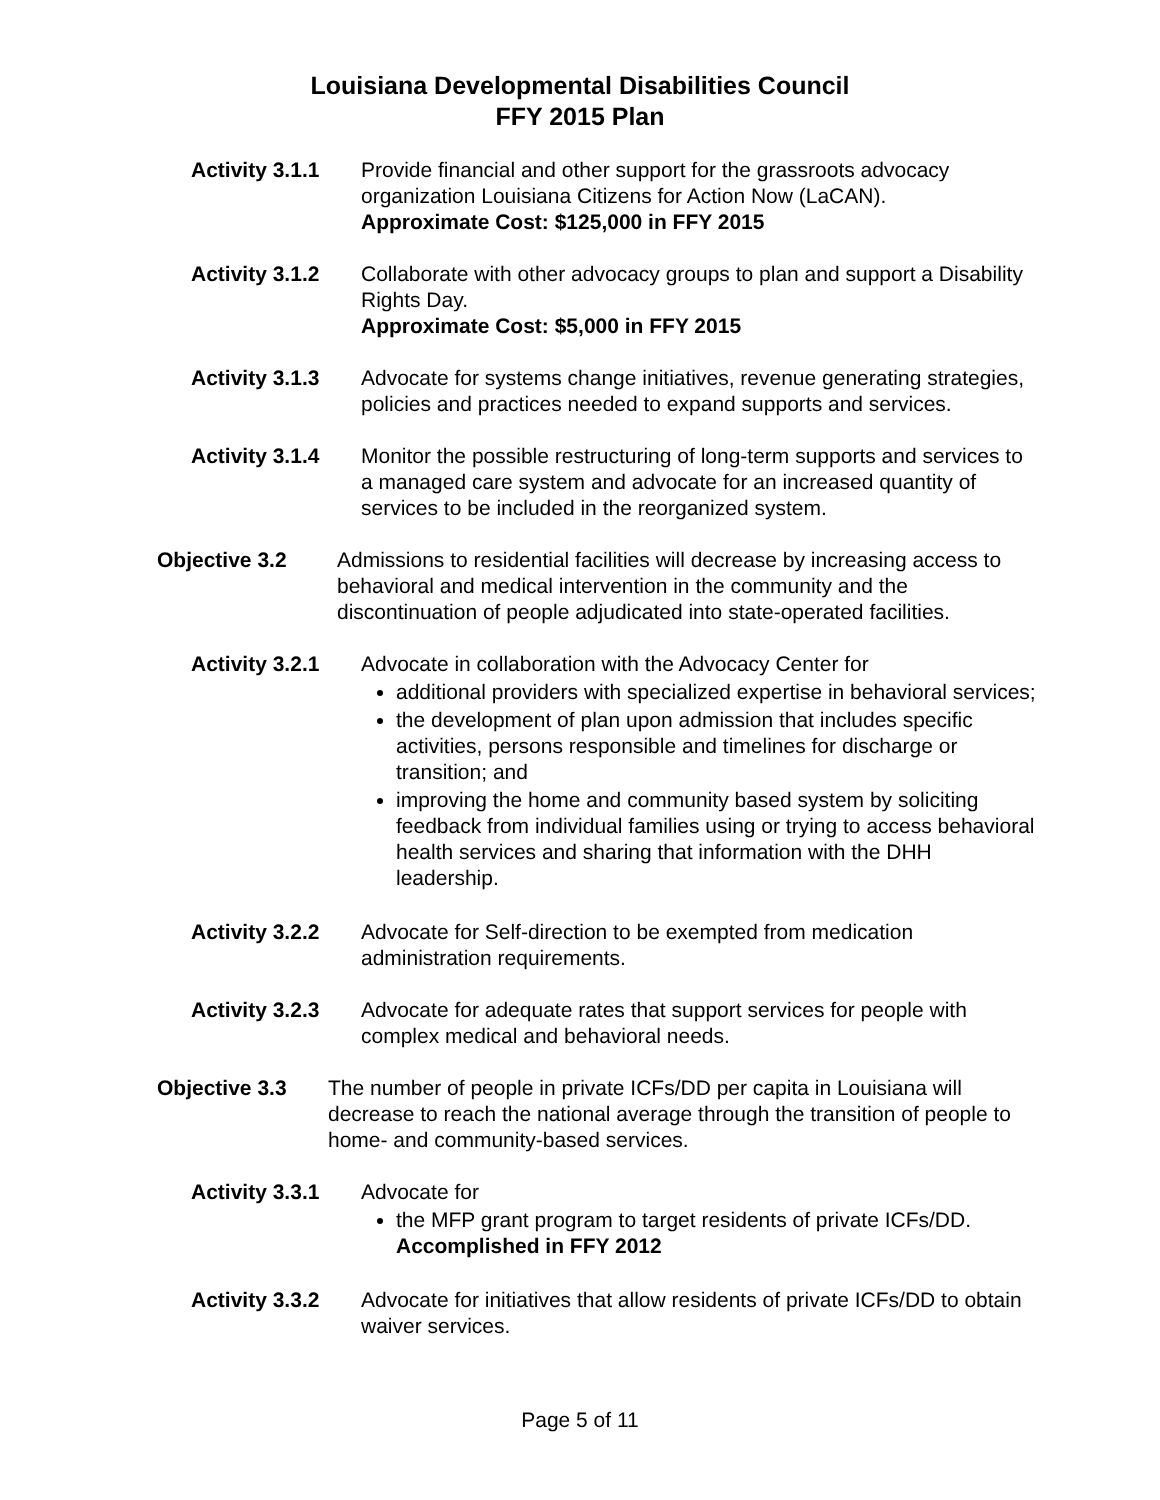Louisiana Developmental Disabilities Council
FFY 2015 Plan
Activity 3.1.1
Provide financial and other support for the grassroots advocacy organization Louisiana Citizens for Action Now (LaCAN).
Approximate Cost: $125,000 in FFY 2015
Activity 3.1.2
Collaborate with other advocacy groups to plan and support a Disability Rights Day.
Approximate Cost: $5,000 in FFY 2015
Activity 3.1.3
Advocate for systems change initiatives, revenue generating strategies, policies and practices needed to expand supports and services.
Activity 3.1.4
Monitor the possible restructuring of long-term supports and services to a managed care system and advocate for an increased quantity of services to be included in the reorganized system.
Objective 3.2 Admissions to residential facilities will decrease by increasing access to behavioral and medical intervention in the community and the discontinuation of people adjudicated into state-operated facilities.
Activity 3.2.1
Advocate in collaboration with the Advocacy Center for
additional providers with specialized expertise in behavioral services;
the development of plan upon admission that includes specific activities, persons responsible and timelines for discharge or transition; and
improving the home and community based system by soliciting feedback from individual families using or trying to access behavioral health services and sharing that information with the DHH leadership.
Activity 3.2.2
Advocate for Self-direction to be exempted from medication administration requirements.
Activity 3.2.3
Advocate for adequate rates that support services for people with complex medical and behavioral needs.
Objective 3.3 The number of people in private ICFs/DD per capita in Louisiana will decrease to reach the national average through the transition of people to home- and community-based services.
Activity 3.3.1
Advocate for
the MFP grant program to target residents of private ICFs/DD.
Accomplished in FFY 2012
Activity 3.3.2
Advocate for initiatives that allow residents of private ICFs/DD to obtain waiver services.
Page 5 of 11